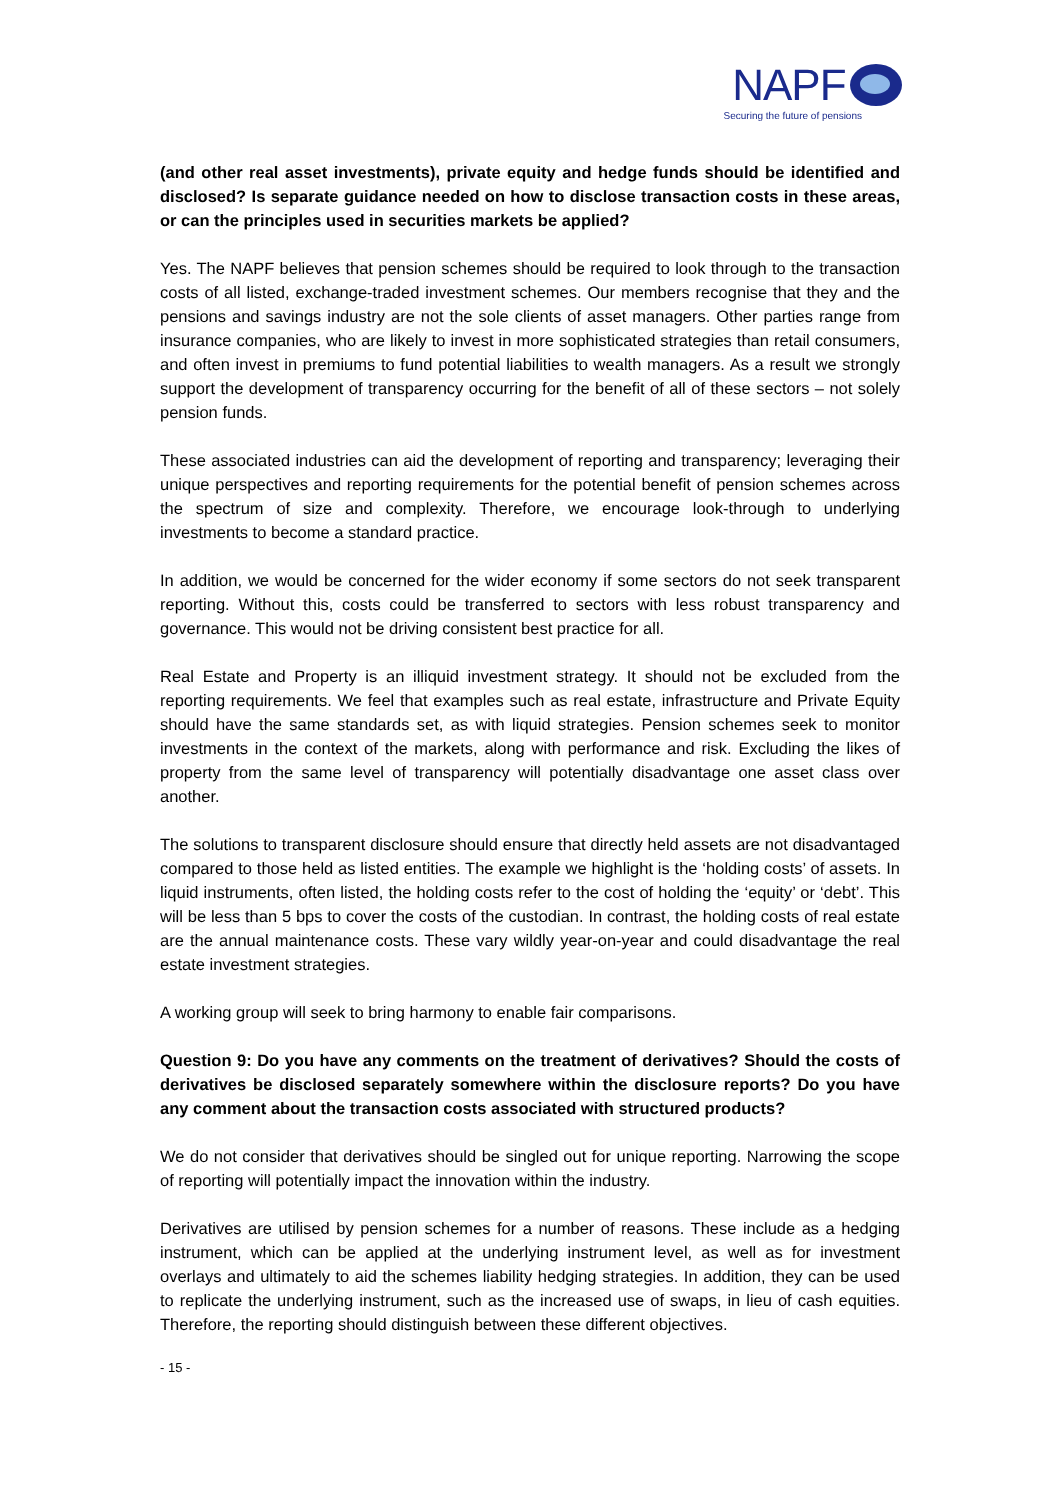NAPF
Securing the future of pensions
(and other real asset investments), private equity and hedge funds should be identified and disclosed? Is separate guidance needed on how to disclose transaction costs in these areas, or can the principles used in securities markets be applied?
Yes. The NAPF believes that pension schemes should be required to look through to the transaction costs of all listed, exchange-traded investment schemes. Our members recognise that they and the pensions and savings industry are not the sole clients of asset managers. Other parties range from insurance companies, who are likely to invest in more sophisticated strategies than retail consumers, and often invest in premiums to fund potential liabilities to wealth managers. As a result we strongly support the development of transparency occurring for the benefit of all of these sectors – not solely pension funds.
These associated industries can aid the development of reporting and transparency; leveraging their unique perspectives and reporting requirements for the potential benefit of pension schemes across the spectrum of size and complexity. Therefore, we encourage look-through to underlying investments to become a standard practice.
In addition, we would be concerned for the wider economy if some sectors do not seek transparent reporting. Without this, costs could be transferred to sectors with less robust transparency and governance. This would not be driving consistent best practice for all.
Real Estate and Property is an illiquid investment strategy. It should not be excluded from the reporting requirements. We feel that examples such as real estate, infrastructure and Private Equity should have the same standards set, as with liquid strategies. Pension schemes seek to monitor investments in the context of the markets, along with performance and risk. Excluding the likes of property from the same level of transparency will potentially disadvantage one asset class over another.
The solutions to transparent disclosure should ensure that directly held assets are not disadvantaged compared to those held as listed entities. The example we highlight is the ‘holding costs’ of assets. In liquid instruments, often listed, the holding costs refer to the cost of holding the ‘equity’ or ‘debt’. This will be less than 5 bps to cover the costs of the custodian. In contrast, the holding costs of real estate are the annual maintenance costs. These vary wildly year-on-year and could disadvantage the real estate investment strategies.
A working group will seek to bring harmony to enable fair comparisons.
Question 9: Do you have any comments on the treatment of derivatives? Should the costs of derivatives be disclosed separately somewhere within the disclosure reports? Do you have any comment about the transaction costs associated with structured products?
We do not consider that derivatives should be singled out for unique reporting. Narrowing the scope of reporting will potentially impact the innovation within the industry.
Derivatives are utilised by pension schemes for a number of reasons. These include as a hedging instrument, which can be applied at the underlying instrument level, as well as for investment overlays and ultimately to aid the schemes liability hedging strategies. In addition, they can be used to replicate the underlying instrument, such as the increased use of swaps, in lieu of cash equities. Therefore, the reporting should distinguish between these different objectives.
- 15 -